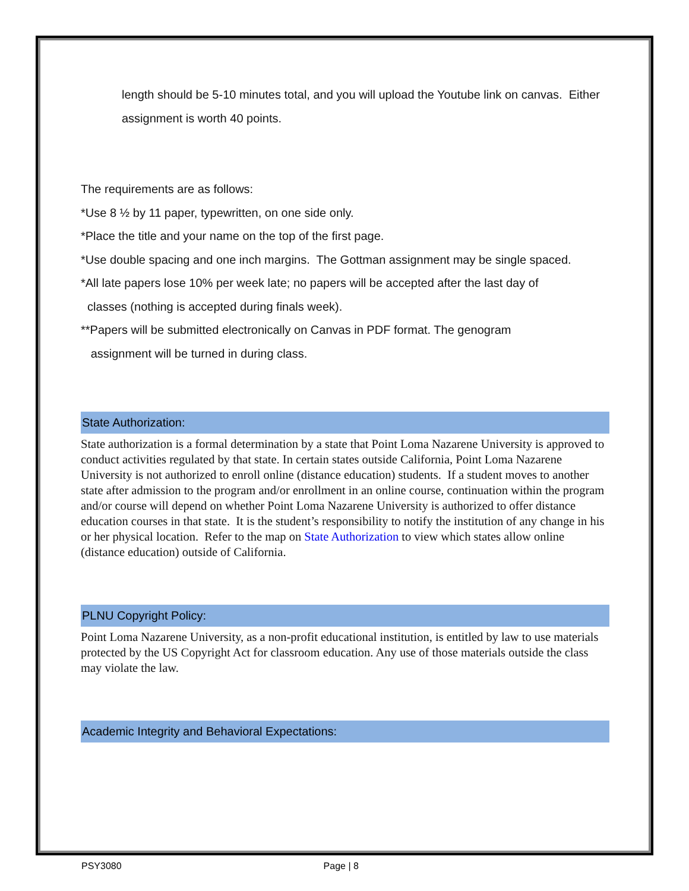length should be 5-10 minutes total, and you will upload the Youtube link on canvas. Either assignment is worth 40 points.
The requirements are as follows:
*Use 8 ½ by 11 paper, typewritten, on one side only.
*Place the title and your name on the top of the first page.
*Use double spacing and one inch margins. The Gottman assignment may be single spaced.
*All late papers lose 10% per week late; no papers will be accepted after the last day of
classes (nothing is accepted during finals week).
**Papers will be submitted electronically on Canvas in PDF format. The genogram
assignment will be turned in during class.
State Authorization:
State authorization is a formal determination by a state that Point Loma Nazarene University is approved to conduct activities regulated by that state. In certain states outside California, Point Loma Nazarene University is not authorized to enroll online (distance education) students. If a student moves to another state after admission to the program and/or enrollment in an online course, continuation within the program and/or course will depend on whether Point Loma Nazarene University is authorized to offer distance education courses in that state. It is the student’s responsibility to notify the institution of any change in his or her physical location. Refer to the map on State Authorization to view which states allow online (distance education) outside of California.
PLNU Copyright Policy:
Point Loma Nazarene University, as a non-profit educational institution, is entitled by law to use materials protected by the US Copyright Act for classroom education. Any use of those materials outside the class may violate the law.
Academic Integrity and Behavioral Expectations:
PSY3080 Page | 8